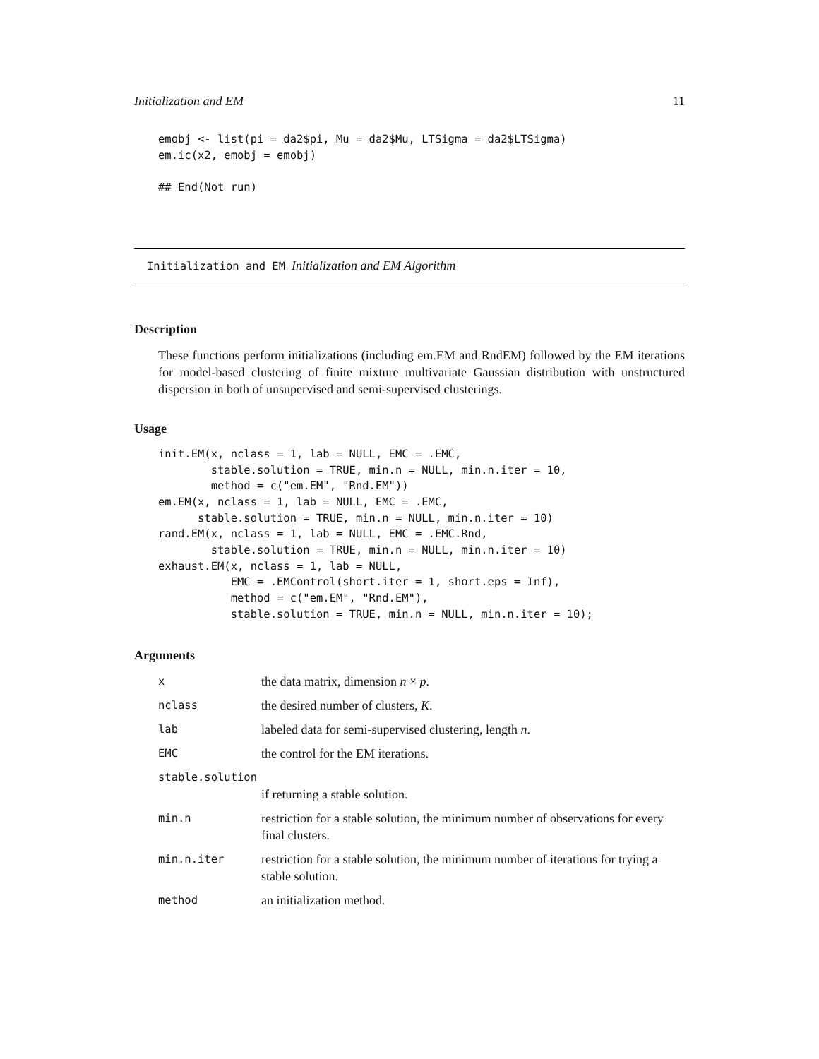Initialization and EM 11
emobj <- list(pi = da2$pi, Mu = da2$Mu, LTSigma = da2$LTSigma)
em.ic(x2, emobj = emobj)

## End(Not run)
Initialization and EM Initialization and EM Algorithm
Description
These functions perform initializations (including em.EM and RndEM) followed by the EM iterations for model-based clustering of finite mixture multivariate Gaussian distribution with unstructured dispersion in both of unsupervised and semi-supervised clusterings.
Usage
init.EM(x, nclass = 1, lab = NULL, EMC = .EMC,
        stable.solution = TRUE, min.n = NULL, min.n.iter = 10,
        method = c("em.EM", "Rnd.EM"))
em.EM(x, nclass = 1, lab = NULL, EMC = .EMC,
      stable.solution = TRUE, min.n = NULL, min.n.iter = 10)
rand.EM(x, nclass = 1, lab = NULL, EMC = .EMC.Rnd,
        stable.solution = TRUE, min.n = NULL, min.n.iter = 10)
exhaust.EM(x, nclass = 1, lab = NULL,
           EMC = .EMControl(short.iter = 1, short.eps = Inf),
           method = c("em.EM", "Rnd.EM"),
           stable.solution = TRUE, min.n = NULL, min.n.iter = 10);
Arguments
| x | the data matrix, dimension n × p . |
| nclass | the desired number of clusters, K . |
| lab | labeled data for semi-supervised clustering, length n . |
| EMC | the control for the EM iterations. |
| stable.solution | |
| | if returning a stable solution. |
| min.n | restriction for a stable solution, the minimum number of observations for every final clusters. |
| min.n.iter | restriction for a stable solution, the minimum number of iterations for trying a stable solution. |
| method | an initialization method. |